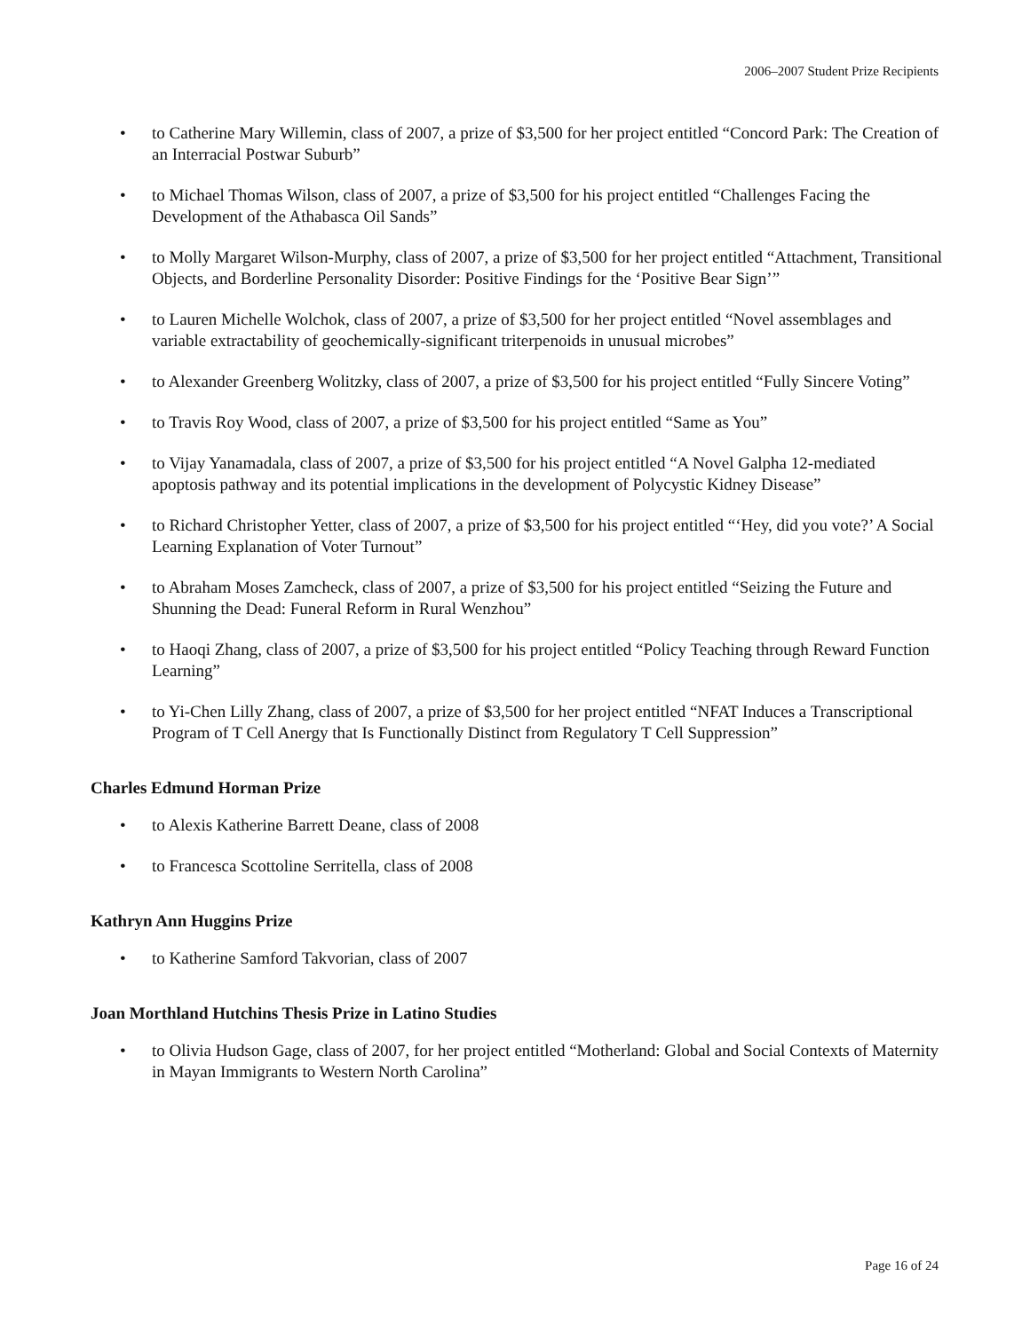2006–2007 Student Prize Recipients
• to Catherine Mary Willemin, class of 2007, a prize of $3,500 for her project entitled “Concord Park: The Creation of an Interracial Postwar Suburb”
• to Michael Thomas Wilson, class of 2007, a prize of $3,500 for his project entitled “Challenges Facing the Development of the Athabasca Oil Sands”
• to Molly Margaret Wilson-Murphy, class of 2007, a prize of $3,500 for her project entitled “Attachment, Transitional Objects, and Borderline Personality Disorder: Positive Findings for the ‘Positive Bear Sign’”
• to Lauren Michelle Wolchok, class of 2007, a prize of $3,500 for her project entitled “Novel assemblages and variable extractability of geochemically-significant triterpenoids in unusual microbes”
• to Alexander Greenberg Wolitzky, class of 2007, a prize of $3,500 for his project entitled “Fully Sincere Voting”
• to Travis Roy Wood, class of 2007, a prize of $3,500 for his project entitled “Same as You”
• to Vijay Yanamadala, class of 2007, a prize of $3,500 for his project entitled “A Novel Galpha 12-mediated apoptosis pathway and its potential implications in the development of Polycystic Kidney Disease”
• to Richard Christopher Yetter, class of 2007, a prize of $3,500 for his project entitled “‘Hey, did you vote?’ A Social Learning Explanation of Voter Turnout”
• to Abraham Moses Zamcheck, class of 2007, a prize of $3,500 for his project entitled “Seizing the Future and Shunning the Dead: Funeral Reform in Rural Wenzhou”
• to Haoqi Zhang, class of 2007, a prize of $3,500 for his project entitled “Policy Teaching through Reward Function Learning”
• to Yi-Chen Lilly Zhang, class of 2007, a prize of $3,500 for her project entitled “NFAT Induces a Transcriptional Program of T Cell Anergy that Is Functionally Distinct from Regulatory T Cell Suppression”
Charles Edmund Horman Prize
• to Alexis Katherine Barrett Deane, class of 2008
• to Francesca Scottoline Serritella, class of 2008
Kathryn Ann Huggins Prize
• to Katherine Samford Takvorian, class of 2007
Joan Morthland Hutchins Thesis Prize in Latino Studies
• to Olivia Hudson Gage, class of 2007, for her project entitled “Motherland: Global and Social Contexts of Maternity in Mayan Immigrants to Western North Carolina”
Page 16 of 24